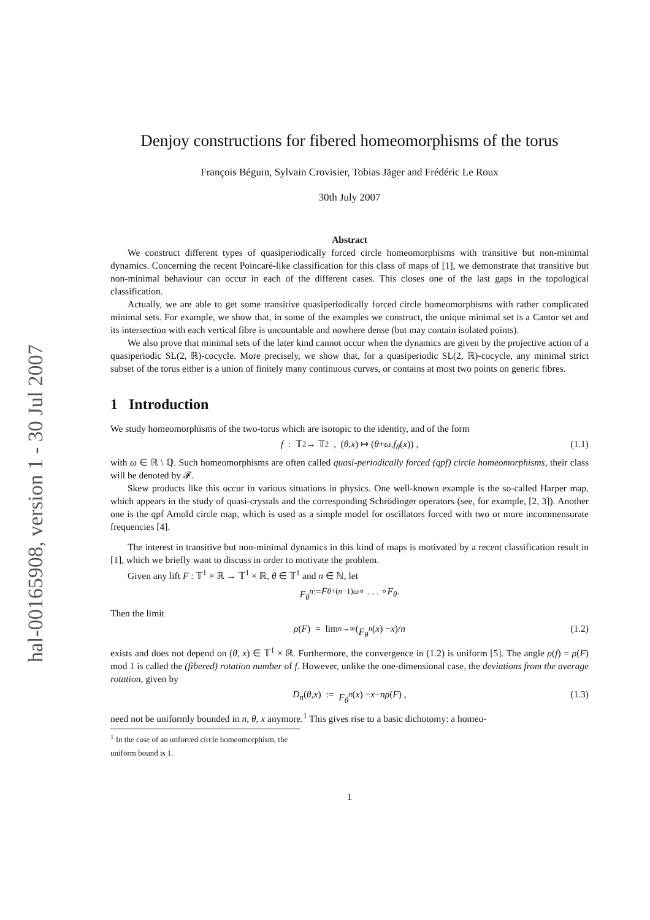hal-00165908, version 1 - 30 Jul 2007
Denjoy constructions for fibered homeomorphisms of the torus
François Béguin, Sylvain Crovisier, Tobias Jäger and Frédéric Le Roux
30th July 2007
Abstract
We construct different types of quasiperiodically forced circle homeomorphisms with transitive but non-minimal dynamics. Concerning the recent Poincaré-like classification for this class of maps of [1], we demonstrate that transitive but non-minimal behaviour can occur in each of the different cases. This closes one of the last gaps in the topological classification.
Actually, we are able to get some transitive quasiperiodically forced circle homeomorphisms with rather complicated minimal sets. For example, we show that, in some of the examples we construct, the unique minimal set is a Cantor set and its intersection with each vertical fibre is uncountable and nowhere dense (but may contain isolated points).
We also prove that minimal sets of the later kind cannot occur when the dynamics are given by the projective action of a quasiperiodic SL(2, ℝ)-cocycle. More precisely, we show that, for a quasiperiodic SL(2, ℝ)-cocycle, any minimal strict subset of the torus either is a union of finitely many continuous curves, or contains at most two points on generic fibres.
1 Introduction
We study homeomorphisms of the two-torus which are isotopic to the identity, and of the form
f : 𝕋<sup>2</sup> → 𝕋<sup>2</sup> , (θ, x) ↦ (θ + ω, f<sub>θ</sub> (x)) , (1.1)
with ω ∈ ℝ \ ℚ. Such homeomorphisms are often called quasi-periodically forced (qpf) circle homeomorphisms, their class will be denoted by 𝓕.
Skew products like this occur in various situations in physics. One well-known example is the so-called Harper map, which appears in the study of quasi-crystals and the corresponding Schrödinger operators (see, for example, [2, 3]). Another one is the qpf Arnold circle map, which is used as a simple model for oscillators forced with two or more incommensurate frequencies [4].
The interest in transitive but non-minimal dynamics in this kind of maps is motivated by a recent classification result in [1], which we briefly want to discuss in order to motivate the problem.
Given any lift F : 𝕋<sup>1</sup> × ℝ → 𝕋<sup>1</sup> × ℝ, θ ∈ 𝕋<sup>1</sup> and n ∈ ℕ, let
F<sub>θ</sub><sup>n</sup> := F<sub>θ+(n−1)ω</sub> ∘ . . . ∘ F<sub>θ</sub> .
Then the limit
ρ (F) = lim<sub>n→∞</sub> (F<sub>θ</sub><sup>n</sup> (x) − x)/ n (1.2)
exists and does not depend on (θ, x) ∈ 𝕋<sup>1</sup> × ℝ. Furthermore, the convergence in (1.2) is uniform [5]. The angle ρ(f) = ρ(F) mod 1 is called the (fibered) rotation number of f. However, unlike the one-dimensional case, the deviations from the average rotation, given by
D<sub>n</sub> (θ, x) := F<sub>θ</sub><sup>n</sup> (x) − x − nρ (F) , (1.3)
need not be uniformly bounded in n, θ, x anymore.<sup>1</sup> This gives rise to a basic dichotomy: a homeo-
<sup>1</sup> In the case of an unforced circle homeomorphism, the uniform bound is 1.
1